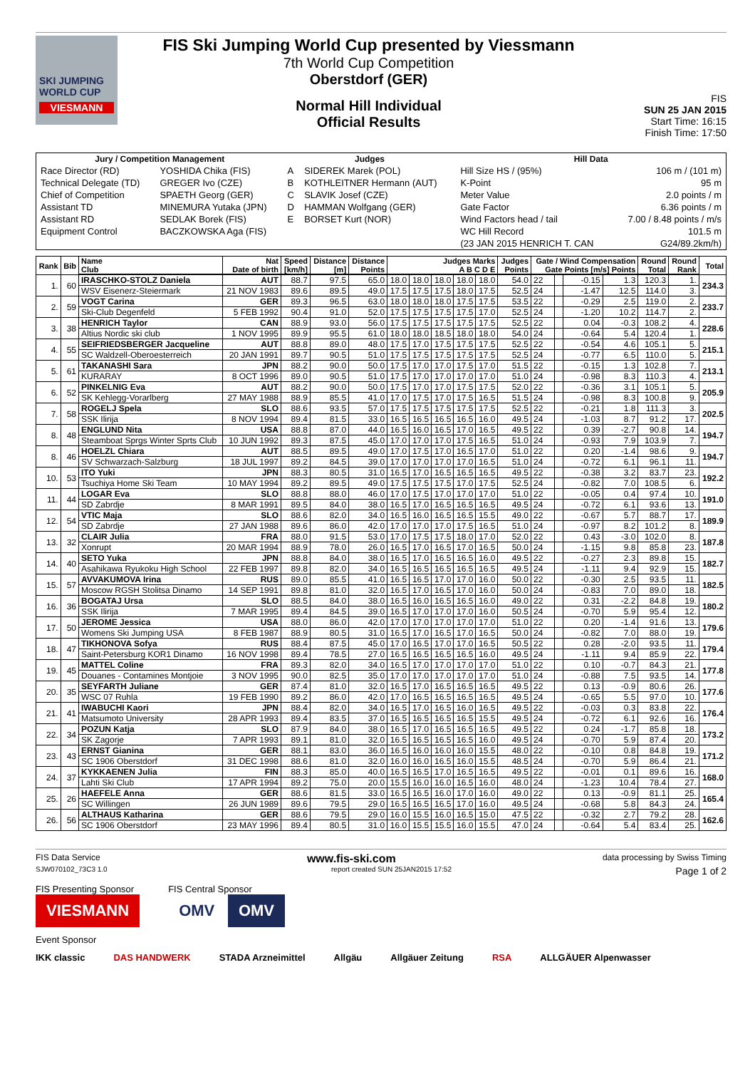SKI JUMPING WORLD CUP
VIESMANN
FIS Ski Jumping World Cup presented by Viessmann
7th World Cup Competition
Oberstdorf (GER)
Normal Hill Individual
Official Results
FIS
SUN 25 JAN 2015
Start Time: 16:15
Finish Time: 17:50
| Jury / Competition Management | | Judges | | Hill Data | |
| --- | --- | --- | --- | --- | --- |
| Race Director (RD) | YOSHIDA Chika (FIS) | A | SIDEREK Marek (POL) | Hill Size HS / (95%) | 106 m / (101 m) |
| Technical Delegate (TD) | GREGER Ivo (CZE) | B | KOTHLEITNER Hermann (AUT) | K-Point | 95 m |
| Chief of Competition | SPAETH Georg (GER) | C | SLAVIK Josef (CZE) | Meter Value | 2.0 points / m |
| Assistant TD | MINEMURA Yutaka (JPN) | D | HAMMAN Wolfgang (GER) | Gate Factor | 6.36 points / m |
| Assistant RD | SEDLAK Borek (FIS) | E | BORSET Kurt (NOR) | Wind Factors head / tail | 7.00 / 8.48 points / m/s |
| Equipment Control | BACZKOWSKA Aga (FIS) | | | WC Hill Record | 101.5 m |
| | | | | (23 JAN 2015 HENRICH T. CAN | G24/89.2km/h) |
| Rank | Bib | Name Club | Nat Date of birth | Speed [km/h] | Distance [m] | Distance Points | Judges Marks A B C D E | | | | | Judges Points | Gate / Wind Compensation Gate Points [m/s] Points | | | | Round Total | Round Rank | Total |
| --- | --- | --- | --- | --- | --- | --- | --- | --- | --- | --- | --- | --- | --- | --- | --- | --- | --- | --- | --- |
| 1. | 60 | IRASCHKO-STOLZ Daniela | AUT | 88.7 | 97.5 | 65.0 | 18.0 | 18.0 | 18.0 | 18.0 | 18.0 | 54.0 | 22 | | -0.15 | 1.3 | 120.3 | 1. | 234.3 |
| | | WSV Eisenerz-Steiermark | 21 NOV 1983 | 89.6 | 89.5 | 49.0 | 17.5 | 17.5 | 17.5 | 18.0 | 17.5 | 52.5 | 24 | | -1.47 | 12.5 | 114.0 | 3. | |
| 2. | 59 | VOGT Carina | GER | 89.3 | 96.5 | 63.0 | 18.0 | 18.0 | 18.0 | 17.5 | 17.5 | 53.5 | 22 | | -0.29 | 2.5 | 119.0 | 2. | 233.7 |
| | | Ski-Club Degenfeld | 5 FEB 1992 | 90.4 | 91.0 | 52.0 | 17.5 | 17.5 | 17.5 | 17.5 | 17.0 | 52.5 | 24 | | -1.20 | 10.2 | 114.7 | 2. | |
| 3. | 38 | HENRICH Taylor | CAN | 88.9 | 93.0 | 56.0 | 17.5 | 17.5 | 17.5 | 17.5 | 17.5 | 52.5 | 22 | | 0.04 | -0.3 | 108.2 | 4. | 228.6 |
| | | Altius Nordic ski club | 1 NOV 1995 | 89.9 | 95.5 | 61.0 | 18.0 | 18.0 | 18.5 | 18.0 | 18.0 | 54.0 | 24 | | -0.64 | 5.4 | 120.4 | 1. | |
| 4. | 55 | SEIFRIEDSBERGER Jacqueline | AUT | 88.8 | 89.0 | 48.0 | 17.5 | 17.0 | 17.5 | 17.5 | 17.5 | 52.5 | 22 | | -0.54 | 4.6 | 105.1 | 5. | 215.1 |
| | | SC Waldzell-Oberoesterreich | 20 JAN 1991 | 89.7 | 90.5 | 51.0 | 17.5 | 17.5 | 17.5 | 17.5 | 17.5 | 52.5 | 24 | | -0.77 | 6.5 | 110.0 | 5. | |
| 5. | 61 | TAKANASHI Sara | JPN | 88.2 | 90.0 | 50.0 | 17.5 | 17.0 | 17.0 | 17.5 | 17.0 | 51.5 | 22 | | -0.15 | 1.3 | 102.8 | 7. | 213.1 |
| | | KURARAY | 8 OCT 1996 | 89.0 | 90.5 | 51.0 | 17.5 | 17.0 | 17.0 | 17.0 | 17.0 | 51.0 | 24 | | -0.98 | 8.3 | 110.3 | 4. | |
| 6. | 52 | PINKELNIG Eva | AUT | 88.2 | 90.0 | 50.0 | 17.5 | 17.0 | 17.0 | 17.5 | 17.5 | 52.0 | 22 | | -0.36 | 3.1 | 105.1 | 5. | 205.9 |
| | | SK Kehlegg-Vorarlberg | 27 MAY 1988 | 88.9 | 85.5 | 41.0 | 17.0 | 17.5 | 17.0 | 17.5 | 16.5 | 51.5 | 24 | | -0.98 | 8.3 | 100.8 | 9. | |
| 7. | 58 | ROGELJ Spela | SLO | 88.6 | 93.5 | 57.0 | 17.5 | 17.5 | 17.5 | 17.5 | 17.5 | 52.5 | 22 | | -0.21 | 1.8 | 111.3 | 3. | 202.5 |
| | | SSK Ilirija | 8 NOV 1994 | 89.4 | 81.5 | 33.0 | 16.5 | 16.5 | 16.5 | 16.5 | 16.0 | 49.5 | 24 | | -1.03 | 8.7 | 91.2 | 17. | |
| 8. | 48 | ENGLUND Nita | USA | 88.8 | 87.0 | 44.0 | 16.5 | 16.0 | 16.5 | 17.0 | 16.5 | 49.5 | 22 | | 0.39 | -2.7 | 90.8 | 14. | 194.7 |
| | | Steamboat Sprgs Winter Sprts Club | 10 JUN 1992 | 89.3 | 87.5 | 45.0 | 17.0 | 17.0 | 17.0 | 17.5 | 16.5 | 51.0 | 24 | | -0.93 | 7.9 | 103.9 | 7. | |
| 8. | 46 | HOELZL Chiara | AUT | 88.5 | 89.5 | 49.0 | 17.0 | 17.5 | 17.0 | 16.5 | 17.0 | 51.0 | 22 | | 0.20 | -1.4 | 98.6 | 9. | 194.7 |
| | | SV Schwarzach-Salzburg | 18 JUL 1997 | 89.2 | 84.5 | 39.0 | 17.0 | 17.0 | 17.0 | 17.0 | 16.5 | 51.0 | 24 | | -0.72 | 6.1 | 96.1 | 11. | |
| 10. | 53 | ITO Yuki | JPN | 88.3 | 80.5 | 31.0 | 16.5 | 17.0 | 16.5 | 16.5 | 16.5 | 49.5 | 22 | | -0.38 | 3.2 | 83.7 | 23. | 192.2 |
| | | Tsuchiya Home Ski Team | 10 MAY 1994 | 89.2 | 89.5 | 49.0 | 17.5 | 17.5 | 17.5 | 17.0 | 17.5 | 52.5 | 24 | | -0.82 | 7.0 | 108.5 | 6. | |
| 11. | 44 | LOGAR Eva | SLO | 88.8 | 88.0 | 46.0 | 17.0 | 17.5 | 17.0 | 17.0 | 17.0 | 51.0 | 22 | | -0.05 | 0.4 | 97.4 | 10. | 191.0 |
| | | SD Zabrdje | 8 MAR 1991 | 89.5 | 84.0 | 38.0 | 16.5 | 17.0 | 16.5 | 16.5 | 16.5 | 49.5 | 24 | | -0.72 | 6.1 | 93.6 | 13. | |
| 12. | 54 | VTIC Maja | SLO | 88.6 | 82.0 | 34.0 | 16.5 | 16.0 | 16.5 | 16.5 | 15.5 | 49.0 | 22 | | -0.67 | 5.7 | 88.7 | 17. | 189.9 |
| | | SD Zabrdje | 27 JAN 1988 | 89.6 | 86.0 | 42.0 | 17.0 | 17.0 | 17.0 | 17.5 | 16.5 | 51.0 | 24 | | -0.97 | 8.2 | 101.2 | 8. | |
| 13. | 32 | CLAIR Julia | FRA | 88.0 | 91.5 | 53.0 | 17.0 | 17.5 | 17.5 | 18.0 | 17.0 | 52.0 | 22 | | 0.43 | -3.0 | 102.0 | 8. | 187.8 |
| | | Xonrupt | 20 MAR 1994 | 88.9 | 78.0 | 26.0 | 16.5 | 17.0 | 16.5 | 17.0 | 16.5 | 50.0 | 24 | | -1.15 | 9.8 | 85.8 | 23. | |
| 14. | 40 | SETO Yuka | JPN | 88.8 | 84.0 | 38.0 | 16.5 | 17.0 | 16.5 | 16.5 | 16.0 | 49.5 | 22 | | -0.27 | 2.3 | 89.8 | 15. | 182.7 |
| | | Asahikawa Ryukoku High School | 22 FEB 1997 | 89.8 | 82.0 | 34.0 | 16.5 | 16.5 | 16.5 | 16.5 | 16.5 | 49.5 | 24 | | -1.11 | 9.4 | 92.9 | 15. | |
| 15. | 57 | AVVAKUMOVA Irina | RUS | 89.0 | 85.5 | 41.0 | 16.5 | 16.5 | 17.0 | 17.0 | 16.0 | 50.0 | 22 | | -0.30 | 2.5 | 93.5 | 11. | 182.5 |
| | | Moscow RGSH Stolitsa Dinamo | 14 SEP 1991 | 89.8 | 81.0 | 32.0 | 16.5 | 17.0 | 16.5 | 17.0 | 16.0 | 50.0 | 24 | | -0.83 | 7.0 | 89.0 | 18. | |
| 16. | 36 | BOGATAJ Ursa | SLO | 88.5 | 84.0 | 38.0 | 16.5 | 16.0 | 16.5 | 16.5 | 16.0 | 49.0 | 22 | | 0.31 | -2.2 | 84.8 | 19. | 180.2 |
| | | SSK Ilirija | 7 MAR 1995 | 89.4 | 84.5 | 39.0 | 16.5 | 17.0 | 17.0 | 17.0 | 16.0 | 50.5 | 24 | | -0.70 | 5.9 | 95.4 | 12. | |
| 17. | 50 | JEROME Jessica | USA | 88.0 | 86.0 | 42.0 | 17.0 | 17.0 | 17.0 | 17.0 | 17.0 | 51.0 | 22 | | 0.20 | -1.4 | 91.6 | 13. | 179.6 |
| | | Womens Ski Jumping USA | 8 FEB 1987 | 88.9 | 80.5 | 31.0 | 16.5 | 17.0 | 16.5 | 17.0 | 16.5 | 50.0 | 24 | | -0.82 | 7.0 | 88.0 | 19. | |
| 18. | 47 | TIKHONOVA Sofya | RUS | 88.4 | 87.5 | 45.0 | 17.0 | 16.5 | 17.0 | 17.0 | 16.5 | 50.5 | 22 | | 0.28 | -2.0 | 93.5 | 11. | 179.4 |
| | | Saint-Petersburg KOR1 Dinamo | 16 NOV 1998 | 89.4 | 78.5 | 27.0 | 16.5 | 16.5 | 16.5 | 16.5 | 16.0 | 49.5 | 24 | | -1.11 | 9.4 | 85.9 | 22. | |
| 19. | 45 | MATTEL Coline | FRA | 89.3 | 82.0 | 34.0 | 16.5 | 17.0 | 17.0 | 17.0 | 17.0 | 51.0 | 22 | | 0.10 | -0.7 | 84.3 | 21. | 177.8 |
| | | Douanes - Contamines Montjoie | 3 NOV 1995 | 90.0 | 82.5 | 35.0 | 17.0 | 17.0 | 17.0 | 17.0 | 17.0 | 51.0 | 24 | | -0.88 | 7.5 | 93.5 | 14. | |
| 20. | 35 | SEYFARTH Juliane | GER | 87.4 | 81.0 | 32.0 | 16.5 | 17.0 | 16.5 | 16.5 | 16.5 | 49.5 | 22 | | 0.13 | -0.9 | 80.6 | 26. | 177.6 |
| | | WSC 07 Ruhla | 19 FEB 1990 | 89.2 | 86.0 | 42.0 | 17.0 | 16.5 | 16.5 | 16.5 | 16.5 | 49.5 | 24 | | -0.65 | 5.5 | 97.0 | 10. | |
| 21. | 41 | IWABUCHI Kaori | JPN | 88.4 | 82.0 | 34.0 | 16.5 | 17.0 | 16.5 | 16.0 | 16.5 | 49.5 | 22 | | -0.03 | 0.3 | 83.8 | 22. | 176.4 |
| | | Matsumoto University | 28 APR 1993 | 89.4 | 83.5 | 37.0 | 16.5 | 16.5 | 16.5 | 16.5 | 15.5 | 49.5 | 24 | | -0.72 | 6.1 | 92.6 | 16. | |
| 22. | 34 | POZUN Katja | SLO | 87.9 | 84.0 | 38.0 | 16.5 | 17.0 | 16.5 | 16.5 | 16.5 | 49.5 | 22 | | 0.24 | -1.7 | 85.8 | 18. | 173.2 |
| | | SK Zagorje | 7 APR 1993 | 89.1 | 81.0 | 32.0 | 16.5 | 16.5 | 16.5 | 16.5 | 16.0 | 49.5 | 24 | | -0.70 | 5.9 | 87.4 | 20. | |
| 23. | 43 | ERNST Gianina | GER | 88.1 | 83.0 | 36.0 | 16.5 | 16.0 | 16.0 | 16.0 | 15.5 | 48.0 | 22 | | -0.10 | 0.8 | 84.8 | 19. | 171.2 |
| | | SC 1906 Oberstdorf | 31 DEC 1998 | 88.6 | 81.0 | 32.0 | 16.0 | 16.0 | 16.5 | 16.0 | 15.5 | 48.5 | 24 | | -0.70 | 5.9 | 86.4 | 21. | |
| 24. | 37 | KYKKAENEN Julia | FIN | 88.3 | 85.0 | 40.0 | 16.5 | 16.5 | 17.0 | 16.5 | 16.5 | 49.5 | 22 | | -0.01 | 0.1 | 89.6 | 16. | 168.0 |
| | | Lahti Ski Club | 17 APR 1994 | 89.2 | 75.0 | 20.0 | 15.5 | 16.0 | 16.0 | 16.5 | 16.0 | 48.0 | 24 | | -1.23 | 10.4 | 78.4 | 27. | |
| 25. | 26 | HAEFELE Anna | GER | 88.6 | 81.5 | 33.0 | 16.5 | 16.5 | 16.0 | 17.0 | 16.0 | 49.0 | 22 | | 0.13 | -0.9 | 81.1 | 25. | 165.4 |
| | | SC Willingen | 26 JUN 1989 | 89.6 | 79.5 | 29.0 | 16.5 | 16.5 | 16.5 | 17.0 | 16.0 | 49.5 | 24 | | -0.68 | 5.8 | 84.3 | 24. | |
| 26. | 56 | ALTHAUS Katharina | GER | 88.6 | 79.5 | 29.0 | 16.0 | 15.5 | 16.0 | 16.5 | 15.0 | 47.5 | 22 | | -0.32 | 2.7 | 79.2 | 28. | 162.6 |
| | | SC 1906 Oberstdorf | 23 MAY 1996 | 89.4 | 80.5 | 31.0 | 16.0 | 15.5 | 15.5 | 16.0 | 15.5 | 47.0 | 24 | | -0.64 | 5.4 | 83.4 | 25. | |
FIS Data Service www.fis-ski.com data processing by Swiss Timing
SJW070102_73C3 1.0 report created SUN 25JAN2015 17:52 Page 1 of 2
FIS Presenting Sponsor
VIESMANN
FIS Central Sponsor
OMV OMV
Event Sponsor
IKK classic DAS HANDWERK STADA Arzneimittel Allgäu Allgäuer Zeitung RSA ALLGÄUER Alpenwasser